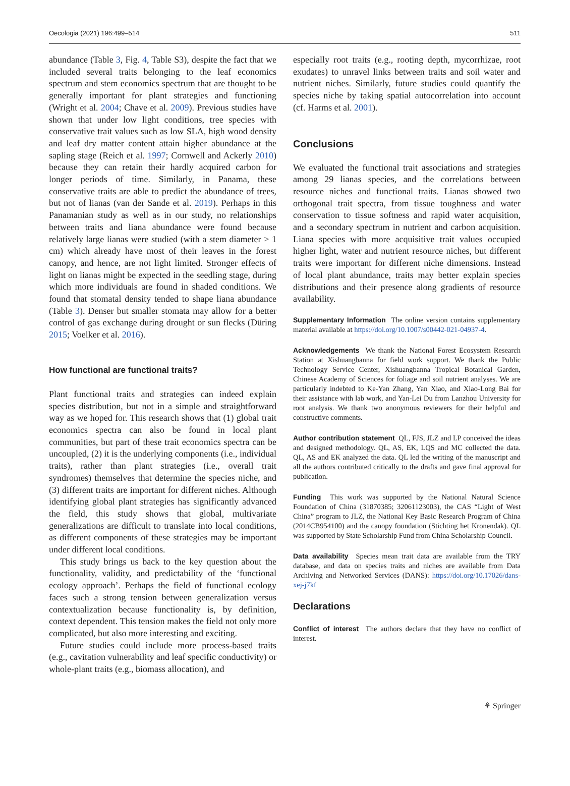Oecologia (2021) 196:499–514 511
abundance (Table 3, Fig. 4, Table S3), despite the fact that we included several traits belonging to the leaf economics spectrum and stem economics spectrum that are thought to be generally important for plant strategies and functioning (Wright et al. 2004; Chave et al. 2009). Previous studies have shown that under low light conditions, tree species with conservative trait values such as low SLA, high wood density and leaf dry matter content attain higher abundance at the sapling stage (Reich et al. 1997; Cornwell and Ackerly 2010) because they can retain their hardly acquired carbon for longer periods of time. Similarly, in Panama, these conservative traits are able to predict the abundance of trees, but not of lianas (van der Sande et al. 2019). Perhaps in this Panamanian study as well as in our study, no relationships between traits and liana abundance were found because relatively large lianas were studied (with a stem diameter > 1 cm) which already have most of their leaves in the forest canopy, and hence, are not light limited. Stronger effects of light on lianas might be expected in the seedling stage, during which more individuals are found in shaded conditions. We found that stomatal density tended to shape liana abundance (Table 3). Denser but smaller stomata may allow for a better control of gas exchange during drought or sun flecks (Düring 2015; Voelker et al. 2016).
How functional are functional traits?
Plant functional traits and strategies can indeed explain species distribution, but not in a simple and straightforward way as we hoped for. This research shows that (1) global trait economics spectra can also be found in local plant communities, but part of these trait economics spectra can be uncoupled, (2) it is the underlying components (i.e., individual traits), rather than plant strategies (i.e., overall trait syndromes) themselves that determine the species niche, and (3) different traits are important for different niches. Although identifying global plant strategies has significantly advanced the field, this study shows that global, multivariate generalizations are difficult to translate into local conditions, as different components of these strategies may be important under different local conditions.
This study brings us back to the key question about the functionality, validity, and predictability of the ‘functional ecology approach’. Perhaps the field of functional ecology faces such a strong tension between generalization versus contextualization because functionality is, by definition, context dependent. This tension makes the field not only more complicated, but also more interesting and exciting.
Future studies could include more process-based traits (e.g., cavitation vulnerability and leaf specific conductivity) or whole-plant traits (e.g., biomass allocation), and
especially root traits (e.g., rooting depth, mycorrhizae, root exudates) to unravel links between traits and soil water and nutrient niches. Similarly, future studies could quantify the species niche by taking spatial autocorrelation into account (cf. Harms et al. 2001).
Conclusions
We evaluated the functional trait associations and strategies among 29 lianas species, and the correlations between resource niches and functional traits. Lianas showed two orthogonal trait spectra, from tissue toughness and water conservation to tissue softness and rapid water acquisition, and a secondary spectrum in nutrient and carbon acquisition. Liana species with more acquisitive trait values occupied higher light, water and nutrient resource niches, but different traits were important for different niche dimensions. Instead of local plant abundance, traits may better explain species distributions and their presence along gradients of resource availability.
Supplementary Information The online version contains supplementary material available at https://doi.org/10.1007/s00442-021-04937-4.
Acknowledgements We thank the National Forest Ecosystem Research Station at Xishuangbanna for field work support. We thank the Public Technology Service Center, Xishuangbanna Tropical Botanical Garden, Chinese Academy of Sciences for foliage and soil nutrient analyses. We are particularly indebted to Ke-Yan Zhang, Yan Xiao, and Xiao-Long Bai for their assistance with lab work, and Yan-Lei Du from Lanzhou University for root analysis. We thank two anonymous reviewers for their helpful and constructive comments.
Author contribution statement QL, FJS, JLZ and LP conceived the ideas and designed methodology. QL, AS, EK, LQS and MC collected the data. QL, AS and EK analyzed the data. QL led the writing of the manuscript and all the authors contributed critically to the drafts and gave final approval for publication.
Funding This work was supported by the National Natural Science Foundation of China (31870385; 32061123003), the CAS “Light of West China” program to JLZ, the National Key Basic Research Program of China (2014CB954100) and the canopy foundation (Stichting het Kronendak). QL was supported by State Scholarship Fund from China Scholarship Council.
Data availability Species mean trait data are available from the TRY database, and data on species traits and niches are available from Data Archiving and Networked Services (DANS): https://doi.org/10.17026/dans-xej-j7kf
Declarations
Conflict of interest The authors declare that they have no conflict of interest.
⚘ Springer